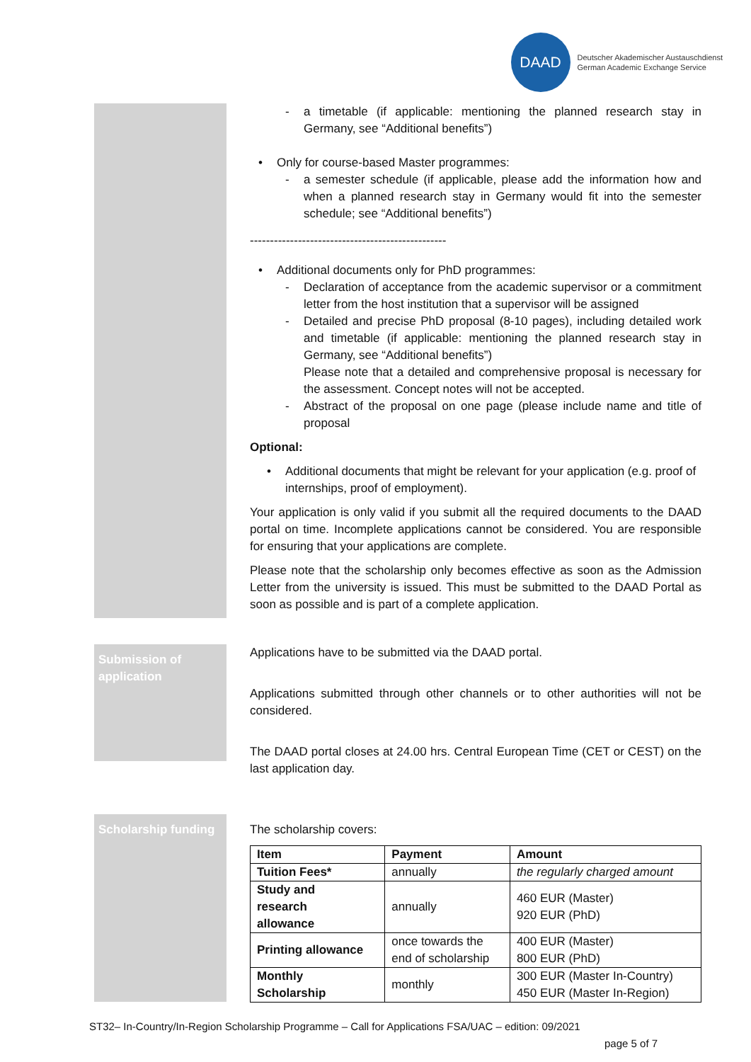DAAD
Deutscher Akademischer Austauschdienst
German Academic Exchange Service
- a timetable (if applicable: mentioning the planned research stay in Germany, see “Additional benefits”)
• Only for course-based Master programmes:
- a semester schedule (if applicable, please add the information how and when a planned research stay in Germany would fit into the semester schedule; see “Additional benefits”)
-------------------------------------------------
• Additional documents only for PhD programmes:
- Declaration of acceptance from the academic supervisor or a commitment letter from the host institution that a supervisor will be assigned
- Detailed and precise PhD proposal (8-10 pages), including detailed work and timetable (if applicable: mentioning the planned research stay in Germany, see “Additional benefits”)
Please note that a detailed and comprehensive proposal is necessary for the assessment. Concept notes will not be accepted.
- Abstract of the proposal on one page (please include name and title of proposal
Optional:
• Additional documents that might be relevant for your application (e.g. proof of internships, proof of employment).
Your application is only valid if you submit all the required documents to the DAAD portal on time. Incomplete applications cannot be considered. You are responsible for ensuring that your applications are complete.
Please note that the scholarship only becomes effective as soon as the Admission Letter from the university is issued. This must be submitted to the DAAD Portal as soon as possible and is part of a complete application.
Submission of application
Applications have to be submitted via the DAAD portal.
Applications submitted through other channels or to other authorities will not be considered.
The DAAD portal closes at 24.00 hrs. Central European Time (CET or CEST) on the last application day.
Scholarship funding
The scholarship covers:
| Item | Payment | Amount |
| --- | --- | --- |
| Tuition Fees* | annually | the regularly charged amount |
| Study and research allowance | annually | 460 EUR (Master) 920 EUR (PhD) |
| Printing allowance | once towards the end of scholarship | 400 EUR (Master) 800 EUR (PhD) |
| Monthly Scholarship | monthly | 300 EUR (Master In-Country) 450 EUR (Master In-Region) |
ST32– In-Country/In-Region Scholarship Programme – Call for Applications FSA/UAC – edition: 09/2021
page 5 of 7